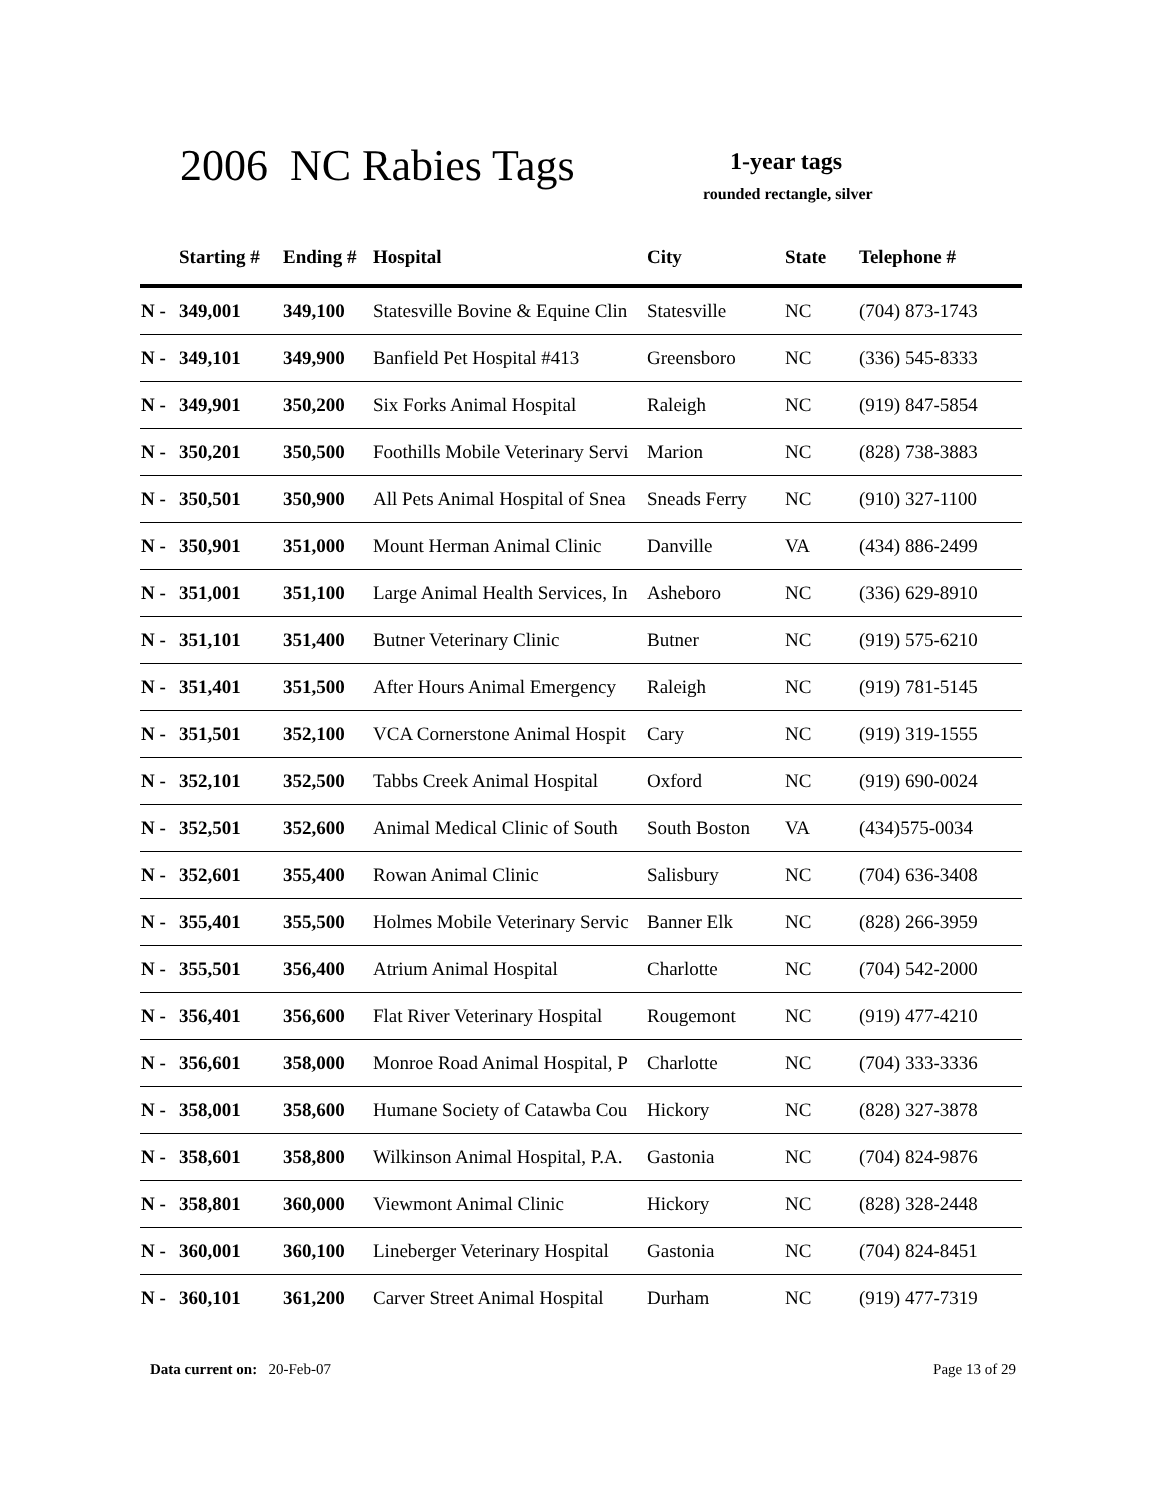2006 NC Rabies Tags 1-year tags
rounded rectangle, silver
| | Starting # | Ending # | Hospital | City | State | Telephone # |
| --- | --- | --- | --- | --- | --- | --- |
| N - | 349,001 | 349,100 | Statesville Bovine & Equine Clin | Statesville | NC | (704) 873-1743 |
| N - | 349,101 | 349,900 | Banfield Pet Hospital #413 | Greensboro | NC | (336) 545-8333 |
| N - | 349,901 | 350,200 | Six Forks Animal Hospital | Raleigh | NC | (919) 847-5854 |
| N - | 350,201 | 350,500 | Foothills Mobile Veterinary Servi | Marion | NC | (828) 738-3883 |
| N - | 350,501 | 350,900 | All Pets Animal Hospital of Snea | Sneads Ferry | NC | (910) 327-1100 |
| N - | 350,901 | 351,000 | Mount Herman Animal Clinic | Danville | VA | (434) 886-2499 |
| N - | 351,001 | 351,100 | Large Animal Health Services, In | Asheboro | NC | (336) 629-8910 |
| N - | 351,101 | 351,400 | Butner Veterinary Clinic | Butner | NC | (919) 575-6210 |
| N - | 351,401 | 351,500 | After Hours Animal Emergency | Raleigh | NC | (919) 781-5145 |
| N - | 351,501 | 352,100 | VCA Cornerstone Animal Hospit | Cary | NC | (919) 319-1555 |
| N - | 352,101 | 352,500 | Tabbs Creek Animal Hospital | Oxford | NC | (919) 690-0024 |
| N - | 352,501 | 352,600 | Animal Medical Clinic of South | South Boston | VA | (434)575-0034 |
| N - | 352,601 | 355,400 | Rowan Animal Clinic | Salisbury | NC | (704) 636-3408 |
| N - | 355,401 | 355,500 | Holmes Mobile Veterinary Servic | Banner Elk | NC | (828) 266-3959 |
| N - | 355,501 | 356,400 | Atrium Animal Hospital | Charlotte | NC | (704) 542-2000 |
| N - | 356,401 | 356,600 | Flat River Veterinary Hospital | Rougemont | NC | (919) 477-4210 |
| N - | 356,601 | 358,000 | Monroe Road Animal Hospital, P | Charlotte | NC | (704) 333-3336 |
| N - | 358,001 | 358,600 | Humane Society of Catawba Cou | Hickory | NC | (828) 327-3878 |
| N - | 358,601 | 358,800 | Wilkinson Animal Hospital, P.A. | Gastonia | NC | (704) 824-9876 |
| N - | 358,801 | 360,000 | Viewmont Animal Clinic | Hickory | NC | (828) 328-2448 |
| N - | 360,001 | 360,100 | Lineberger Veterinary Hospital | Gastonia | NC | (704) 824-8451 |
| N - | 360,101 | 361,200 | Carver Street Animal Hospital | Durham | NC | (919) 477-7319 |
Data current on: 20-Feb-07 Page 13 of 29